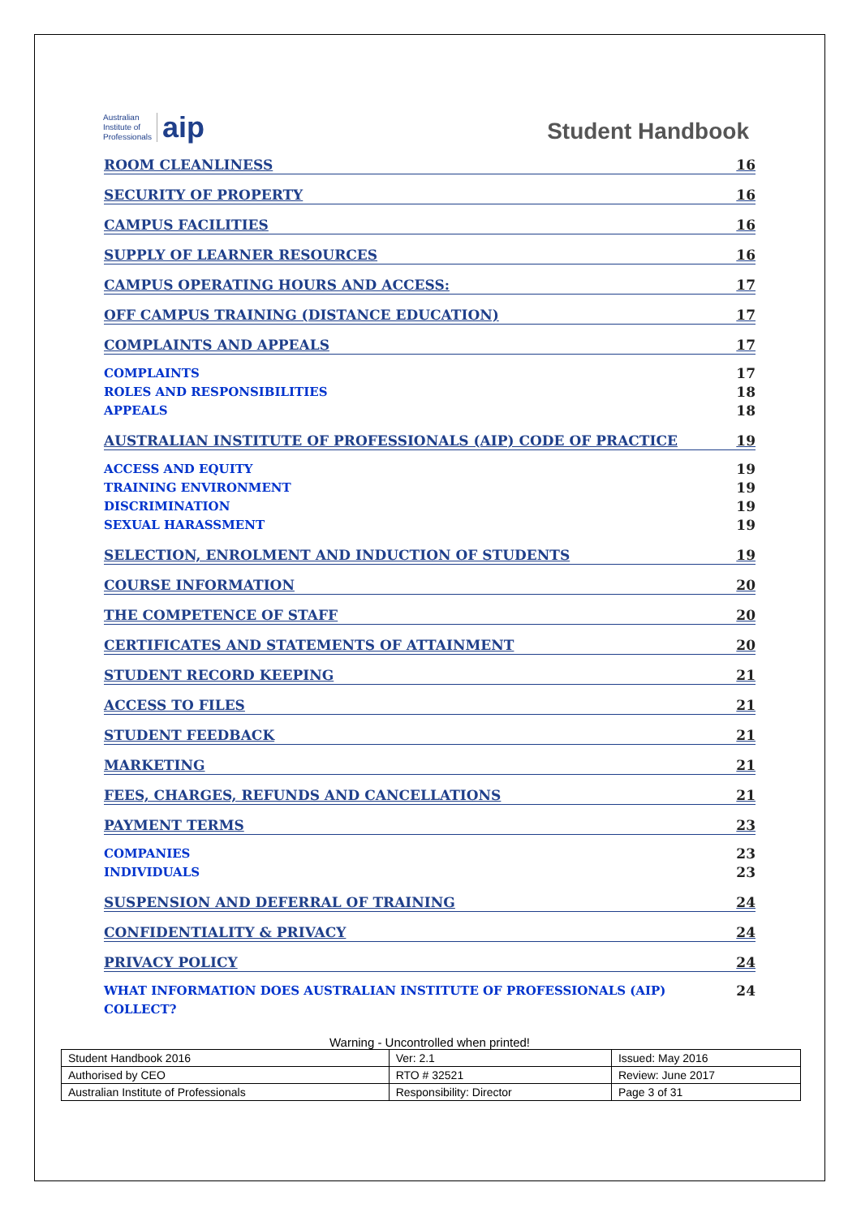Australian
Institute of
Professionals aip
Student Handbook
ROOM CLEANLINESS 16
SECURITY OF PROPERTY 16
CAMPUS FACILITIES 16
SUPPLY OF LEARNER RESOURCES 16
CAMPUS OPERATING HOURS AND ACCESS: 17
OFF CAMPUS TRAINING (DISTANCE EDUCATION) 17
COMPLAINTS AND APPEALS 17
COMPLAINTS 17
ROLES AND RESPONSIBILITIES 18
APPEALS 18
AUSTRALIAN INSTITUTE OF PROFESSIONALS (AIP) CODE OF PRACTICE 19
ACCESS AND EQUITY 19
TRAINING ENVIRONMENT 19
DISCRIMINATION 19
SEXUAL HARASSMENT 19
SELECTION, ENROLMENT AND INDUCTION OF STUDENTS 19
COURSE INFORMATION 20
THE COMPETENCE OF STAFF 20
CERTIFICATES AND STATEMENTS OF ATTAINMENT 20
STUDENT RECORD KEEPING 21
ACCESS TO FILES 21
STUDENT FEEDBACK 21
MARKETING 21
FEES, CHARGES, REFUNDS AND CANCELLATIONS 21
PAYMENT TERMS 23
COMPANIES 23
INDIVIDUALS 23
SUSPENSION AND DEFERRAL OF TRAINING 24
CONFIDENTIALITY & PRIVACY 24
PRIVACY POLICY 24
WHAT INFORMATION DOES AUSTRALIAN INSTITUTE OF PROFESSIONALS (AIP) COLLECT? 24
Warning - Uncontrolled when printed!
| Student Handbook 2016 | | Ver: 2.1 | Issued: May 2016 |
| Authorised by CEO | RTO # 32521 | | Review: June 2017 |
| Australian Institute of Professionals | Responsibility: Director | | Page 3 of 31 |